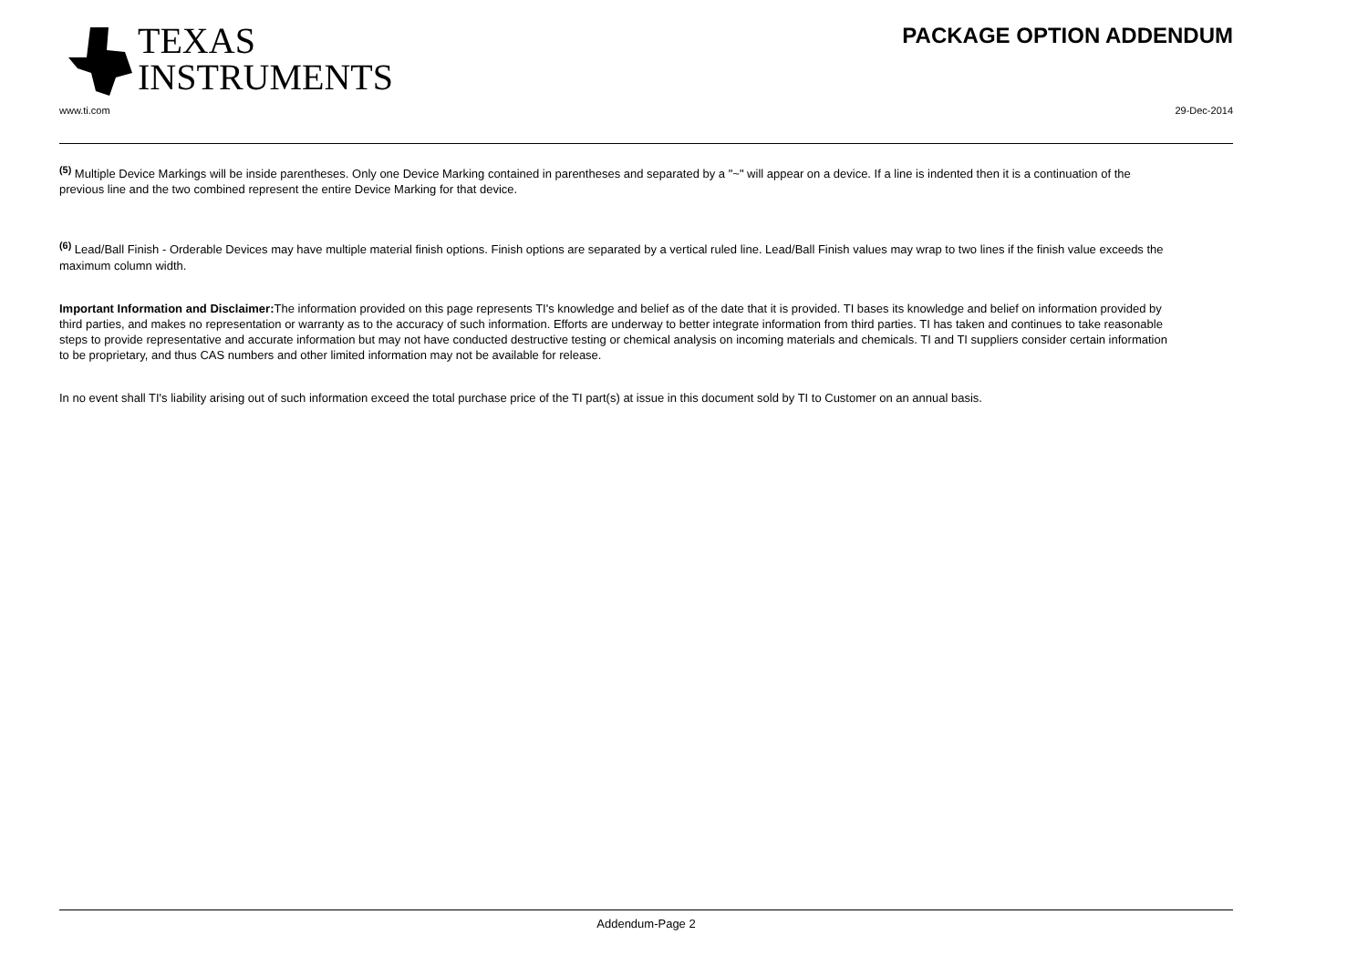TEXAS
INSTRUMENTS
PACKAGE OPTION ADDENDUM
www.ti.com 29-Dec-2014
<sup>(5)</sup> Multiple Device Markings will be inside parentheses. Only one Device Marking contained in parentheses and separated by a "~" will appear on a device. If a line is indented then it is a continuation of the previous line and the two combined represent the entire Device Marking for that device.
<sup>(6)</sup> Lead/Ball Finish - Orderable Devices may have multiple material finish options. Finish options are separated by a vertical ruled line. Lead/Ball Finish values may wrap to two lines if the finish value exceeds the maximum column width.
Important Information and Disclaimer: The information provided on this page represents TI's knowledge and belief as of the date that it is provided. TI bases its knowledge and belief on information provided by third parties, and makes no representation or warranty as to the accuracy of such information. Efforts are underway to better integrate information from third parties. TI has taken and continues to take reasonable steps to provide representative and accurate information but may not have conducted destructive testing or chemical analysis on incoming materials and chemicals. TI and TI suppliers consider certain information to be proprietary, and thus CAS numbers and other limited information may not be available for release.
In no event shall TI's liability arising out of such information exceed the total purchase price of the TI part(s) at issue in this document sold by TI to Customer on an annual basis.
Addendum-Page 2